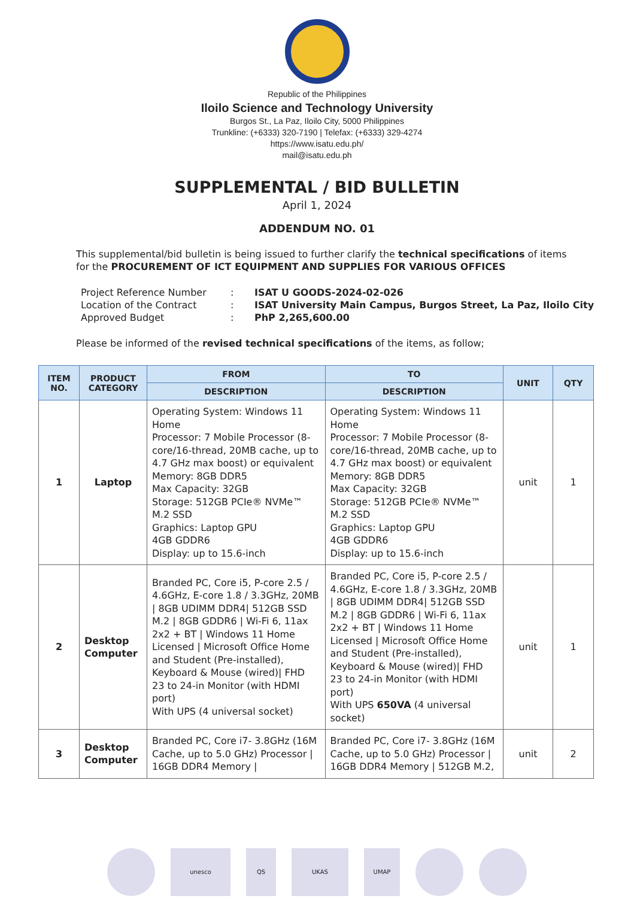Republic of the Philippines
Iloilo Science and Technology University
Burgos St., La Paz, Iloilo City, 5000 Philippines
Trunkline: (+6333) 320-7190 | Telefax: (+6333) 329-4274
https://www.isatu.edu.ph/
mail@isatu.edu.ph
SUPPLEMENTAL / BID BULLETIN
April 1, 2024
ADDENDUM NO. 01
This supplemental/bid bulletin is being issued to further clarify the technical specifications of items for the PROCUREMENT OF ICT EQUIPMENT AND SUPPLIES FOR VARIOUS OFFICES
| Project Reference Number | : | ISAT U GOODS-2024-02-026 |
| Location of the Contract | : | ISAT University Main Campus, Burgos Street, La Paz, Iloilo City |
| Approved Budget | : | PhP 2,265,600.00 |
Please be informed of the revised technical specifications of the items, as follow;
| ITEM NO. | PRODUCT CATEGORY | FROM | TO | UNIT | QTY |
| --- | --- | --- | --- | --- | --- |
| | | DESCRIPTION | DESCRIPTION | | |
| 1 | Laptop | Operating System: Windows 11 Home Processor: 7 Mobile Processor (8-core/16-thread, 20MB cache, up to 4.7 GHz max boost) or equivalent Memory: 8GB DDR5 Max Capacity: 32GB Storage: 512GB PCIe® NVMe™ M.2 SSD Graphics: Laptop GPU 4GB GDDR6 Display: up to 15.6-inch | Operating System: Windows 11 Home Processor: 7 Mobile Processor (8-core/16-thread, 20MB cache, up to 4.7 GHz max boost) or equivalent Memory: 8GB DDR5 Max Capacity: 32GB Storage: 512GB PCIe® NVMe™ M.2 SSD Graphics: Laptop GPU 4GB GDDR6 Display: up to 15.6-inch | unit | 1 |
| 2 | Desktop Computer | Branded PC, Core i5, P-core 2.5 / 4.6GHz, E-core 1.8 / 3.3GHz, 20MB / 8GB UDIMM DDR4/ 512GB SSD M.2 / 8GB GDDR6 / Wi-Fi 6, 11ax 2x2 + BT / Windows 11 Home Licensed / Microsoft Office Home and Student (Pre-installed), Keyboard & Mouse (wired)/ FHD 23 to 24-in Monitor (with HDMI port) With UPS (4 universal socket) | Branded PC, Core i5, P-core 2.5 / 4.6GHz, E-core 1.8 / 3.3GHz, 20MB / 8GB UDIMM DDR4/ 512GB SSD M.2 / 8GB GDDR6 / Wi-Fi 6, 11ax 2x2 + BT / Windows 11 Home Licensed / Microsoft Office Home and Student (Pre-installed), Keyboard & Mouse (wired)/ FHD 23 to 24-in Monitor (with HDMI port) With UPS 650VA (4 universal socket) | unit | 1 |
| 3 | Desktop Computer | Branded PC, Core i7- 3.8GHz (16M Cache, up to 5.0 GHz) Processor / 16GB DDR4 Memory / | Branded PC, Core i7- 3.8GHz (16M Cache, up to 5.0 GHz) Processor / 16GB DDR4 Memory / 512GB M.2, | unit | 2 |
unesco QS UKAS UMAP